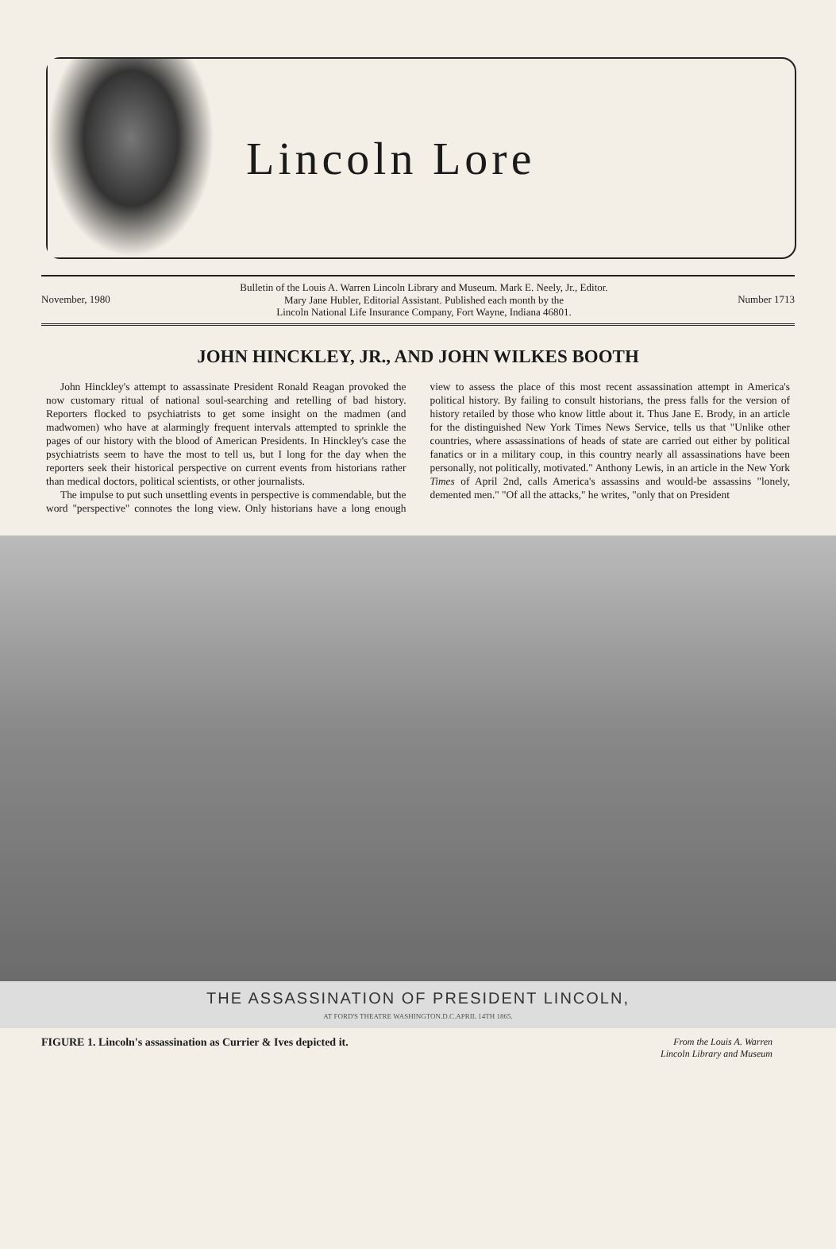Lincoln Lore
November, 1980 Bulletin of the Louis A. Warren Lincoln Library and Museum. Mark E. Neely, Jr., Editor.
Mary Jane Hubler, Editorial Assistant. Published each month by the
Lincoln National Life Insurance Company, Fort Wayne, Indiana 46801. Number 1713
JOHN HINCKLEY, JR., AND JOHN WILKES BOOTH
John Hinckley's attempt to assassinate President Ronald Reagan provoked the now customary ritual of national soul-searching and retelling of bad history. Reporters flocked to psychiatrists to get some insight on the madmen (and madwomen) who have at alarmingly frequent intervals attempted to sprinkle the pages of our history with the blood of American Presidents. In Hinckley's case the psychiatrists seem to have the most to tell us, but I long for the day when the reporters seek their historical perspective on current events from historians rather than medical doctors, political scientists, or other journalists.
The impulse to put such unsettling events in perspective is commendable, but the word "perspective" connotes the long view. Only historians have a long enough view to assess the place of this most recent assassination attempt in America's political history. By failing to consult historians, the press falls for the version of history retailed by those who know little about it. Thus Jane E. Brody, in an article for the distinguished New York Times News Service, tells us that "Unlike other countries, where assassinations of heads of state are carried out either by political fanatics or in a military coup, in this country nearly all assassinations have been personally, not politically, motivated." Anthony Lewis, in an article in the New York Times of April 2nd, calls America's assassins and would-be assassins "lonely, demented men." "Of all the attacks," he writes, "only that on President
THE ASSASSINATION OF PRESIDENT LINCOLN,
AT FORD'S THEATRE WASHINGTON.D.C.APRIL 14TH 1865.
FIGURE 1. Lincoln's assassination as Currier & Ives depicted it. From the Louis A. Warren
Lincoln Library and Museum